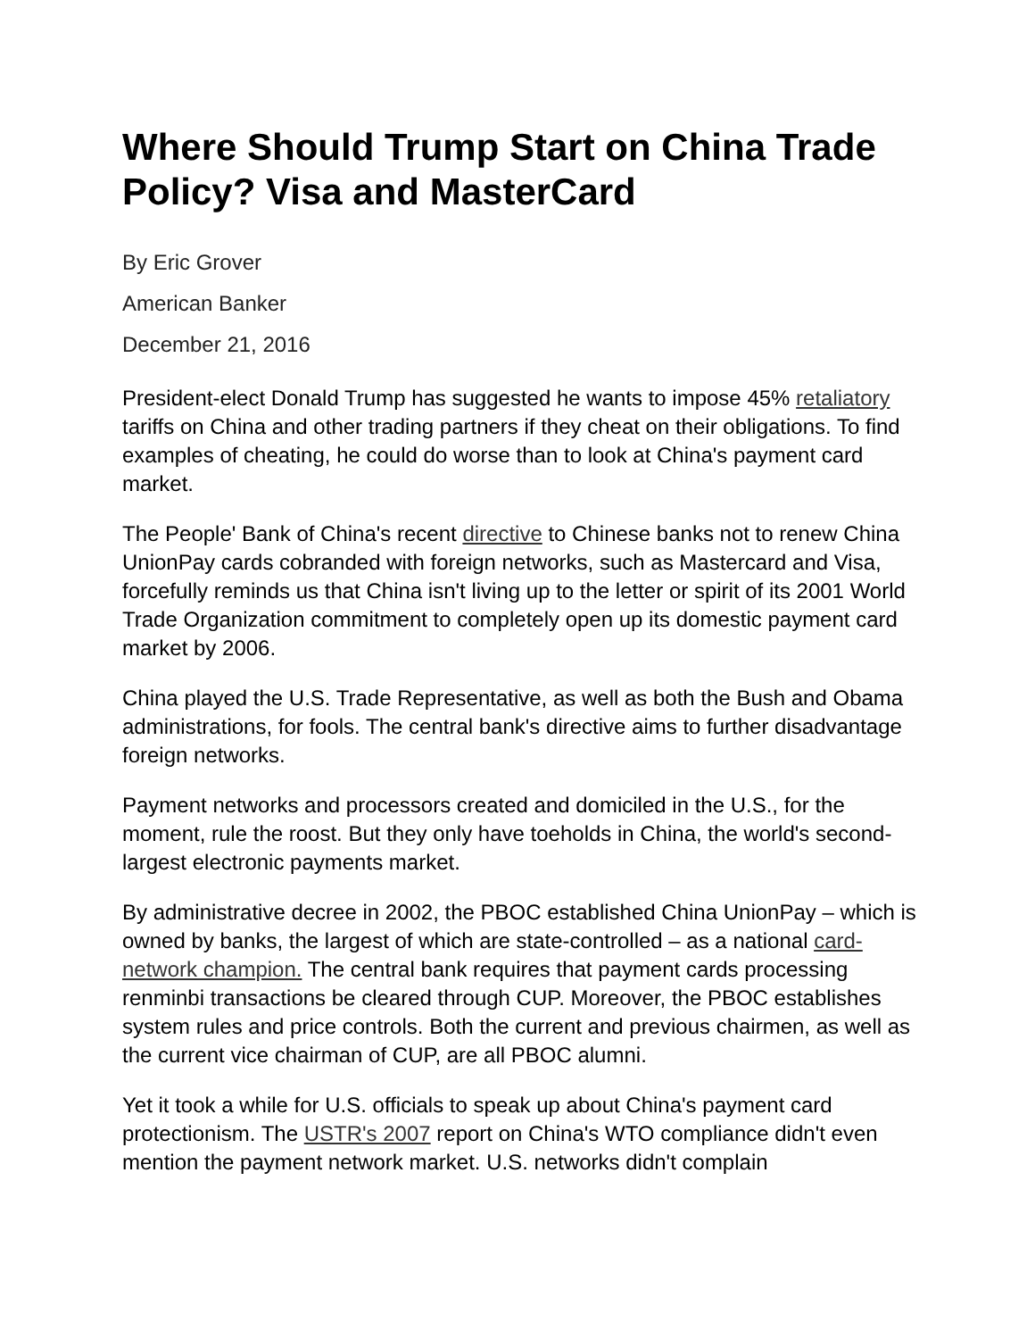Where Should Trump Start on China Trade Policy? Visa and MasterCard
By Eric Grover
American Banker
December 21, 2016
President-elect Donald Trump has suggested he wants to impose 45% retaliatory tariffs on China and other trading partners if they cheat on their obligations. To find examples of cheating, he could do worse than to look at China's payment card market.
The People' Bank of China's recent directive to Chinese banks not to renew China UnionPay cards cobranded with foreign networks, such as Mastercard and Visa, forcefully reminds us that China isn't living up to the letter or spirit of its 2001 World Trade Organization commitment to completely open up its domestic payment card market by 2006.
China played the U.S. Trade Representative, as well as both the Bush and Obama administrations, for fools. The central bank's directive aims to further disadvantage foreign networks.
Payment networks and processors created and domiciled in the U.S., for the moment, rule the roost. But they only have toeholds in China, the world's second-largest electronic payments market.
By administrative decree in 2002, the PBOC established China UnionPay – which is owned by banks, the largest of which are state-controlled – as a national card-network champion. The central bank requires that payment cards processing renminbi transactions be cleared through CUP. Moreover, the PBOC establishes system rules and price controls. Both the current and previous chairmen, as well as the current vice chairman of CUP, are all PBOC alumni.
Yet it took a while for U.S. officials to speak up about China's payment card protectionism. The USTR's 2007 report on China's WTO compliance didn't even mention the payment network market. U.S. networks didn't complain